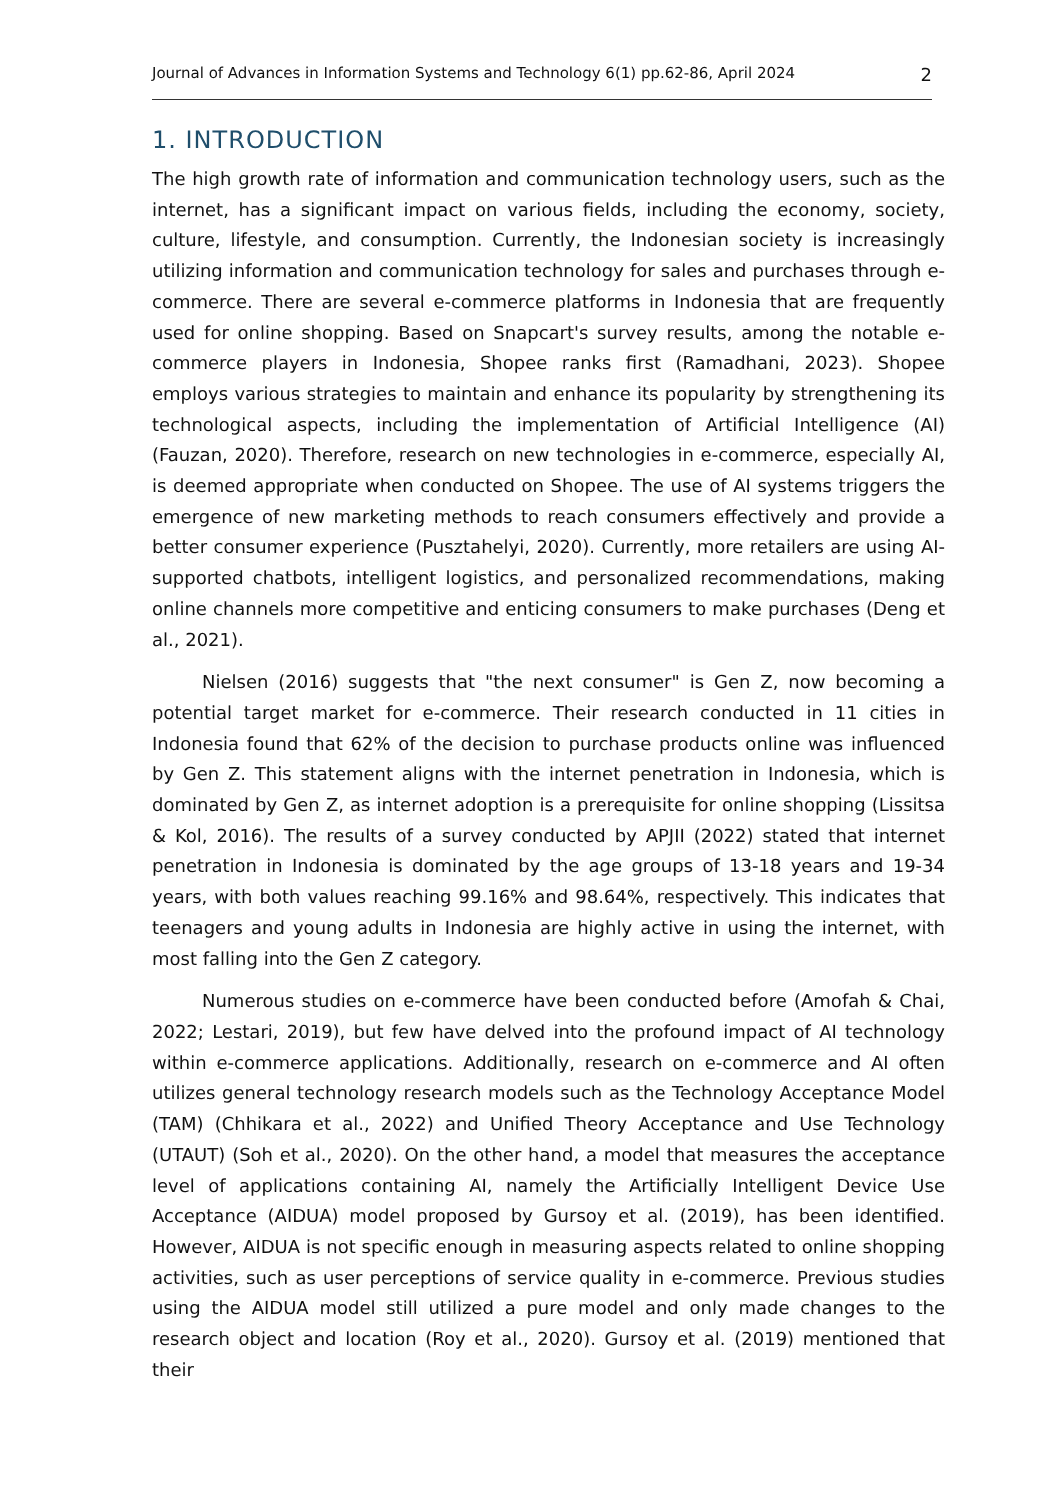Journal of Advances in Information Systems and Technology 6(1) pp.62-86, April 2024 2
1. INTRODUCTION
The high growth rate of information and communication technology users, such as the internet, has a significant impact on various fields, including the economy, society, culture, lifestyle, and consumption. Currently, the Indonesian society is increasingly utilizing information and communication technology for sales and purchases through e-commerce. There are several e-commerce platforms in Indonesia that are frequently used for online shopping. Based on Snapcart's survey results, among the notable e-commerce players in Indonesia, Shopee ranks first (Ramadhani, 2023). Shopee employs various strategies to maintain and enhance its popularity by strengthening its technological aspects, including the implementation of Artificial Intelligence (AI) (Fauzan, 2020). Therefore, research on new technologies in e-commerce, especially AI, is deemed appropriate when conducted on Shopee. The use of AI systems triggers the emergence of new marketing methods to reach consumers effectively and provide a better consumer experience (Pusztahelyi, 2020). Currently, more retailers are using AI-supported chatbots, intelligent logistics, and personalized recommendations, making online channels more competitive and enticing consumers to make purchases (Deng et al., 2021).
Nielsen (2016) suggests that "the next consumer" is Gen Z, now becoming a potential target market for e-commerce. Their research conducted in 11 cities in Indonesia found that 62% of the decision to purchase products online was influenced by Gen Z. This statement aligns with the internet penetration in Indonesia, which is dominated by Gen Z, as internet adoption is a prerequisite for online shopping (Lissitsa & Kol, 2016). The results of a survey conducted by APJII (2022) stated that internet penetration in Indonesia is dominated by the age groups of 13-18 years and 19-34 years, with both values reaching 99.16% and 98.64%, respectively. This indicates that teenagers and young adults in Indonesia are highly active in using the internet, with most falling into the Gen Z category.
Numerous studies on e-commerce have been conducted before (Amofah & Chai, 2022; Lestari, 2019), but few have delved into the profound impact of AI technology within e-commerce applications. Additionally, research on e-commerce and AI often utilizes general technology research models such as the Technology Acceptance Model (TAM) (Chhikara et al., 2022) and Unified Theory Acceptance and Use Technology (UTAUT) (Soh et al., 2020). On the other hand, a model that measures the acceptance level of applications containing AI, namely the Artificially Intelligent Device Use Acceptance (AIDUA) model proposed by Gursoy et al. (2019), has been identified. However, AIDUA is not specific enough in measuring aspects related to online shopping activities, such as user perceptions of service quality in e-commerce. Previous studies using the AIDUA model still utilized a pure model and only made changes to the research object and location (Roy et al., 2020). Gursoy et al. (2019) mentioned that their